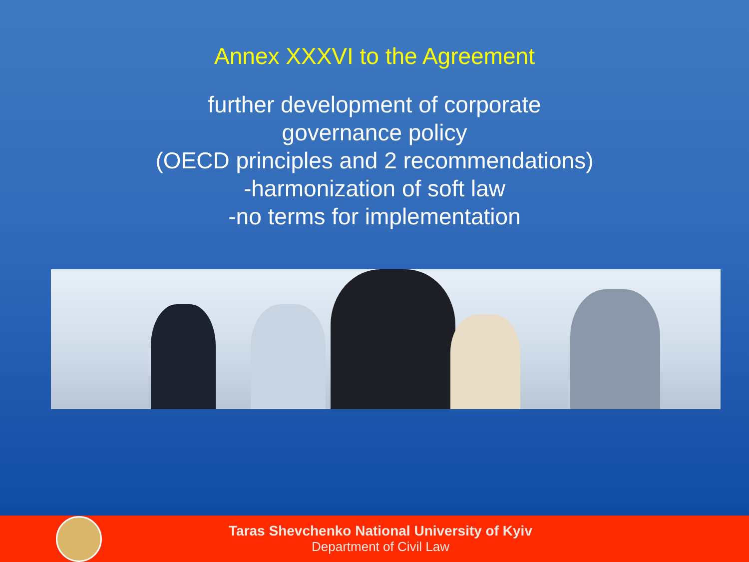Annex XXXVI to the Agreement
further development of corporate
governance policy
(OECD principles and 2 recommendations)
-harmonization of soft law
-no terms for implementation
Taras Shevchenko National University of Kyiv
Department of Civil Law